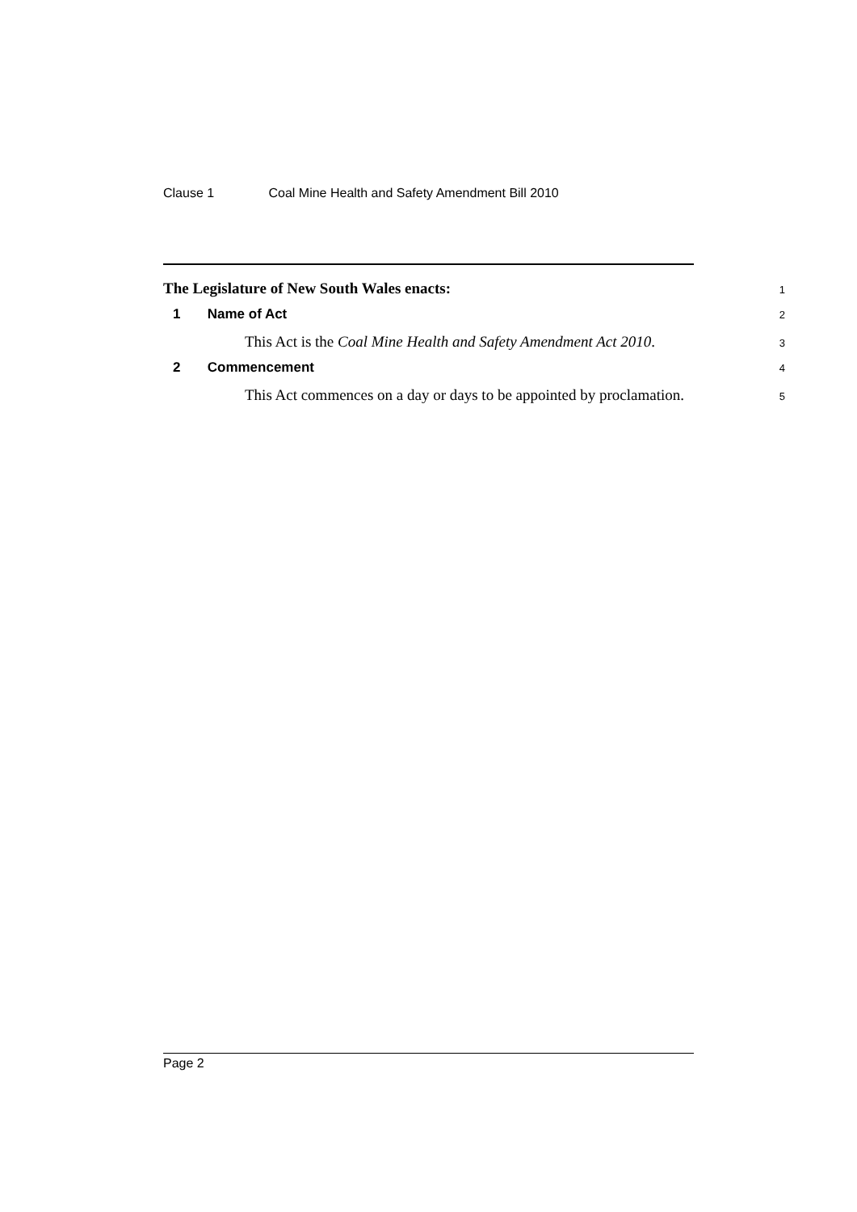Clause 1 Coal Mine Health and Safety Amendment Bill 2010
The Legislature of New South Wales enacts:
1
1 Name of Act
2
This Act is the Coal Mine Health and Safety Amendment Act 2010.
3
2 Commencement
4
This Act commences on a day or days to be appointed by proclamation.
5
Page 2